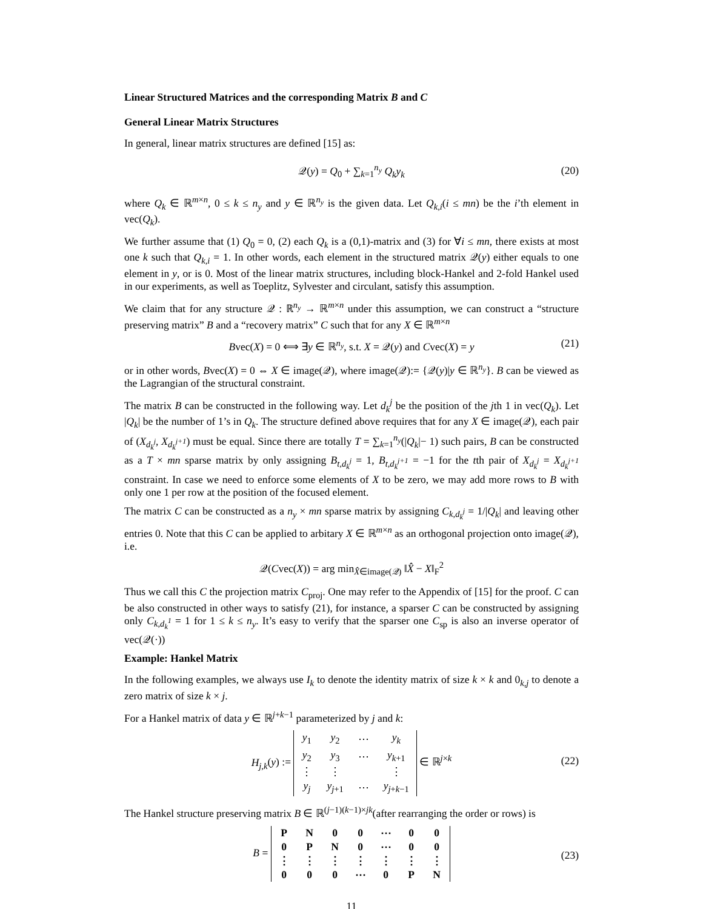Linear Structured Matrices and the corresponding Matrix B and C
General Linear Matrix Structures
In general, linear matrix structures are defined [15] as:
𝒬(y) = Q<sub>0</sub> + ∑<sub>k=1</sub><sup>n<sub>y</sub></sup> Q<sub>k</sub>y<sub>k</sub>
(20)
where Q<sub>k</sub> ∈ ℝ<sup>m×n</sup>, 0 ≤ k ≤ n<sub>y</sub> and y ∈ ℝ<sup>n<sub>y</sub></sup> is the given data. Let Q<sub>k,i</sub>(i ≤ mn) be the i’th element in vec(Q<sub>k</sub>).
We further assume that (1) Q<sub>0</sub> = 0, (2) each Q<sub>k</sub> is a (0,1)-matrix and (3) for ∀i ≤ mn, there exists at most one k such that Q<sub>k,i</sub> = 1. In other words, each element in the structured matrix 𝒬(y) either equals to one element in y, or is 0. Most of the linear matrix structures, including block-Hankel and 2-fold Hankel used in our experiments, as well as Toeplitz, Sylvester and circulant, satisfy this assumption.
We claim that for any structure 𝒬 : ℝ<sup>n<sub>y</sub></sup> → ℝ<sup>m×n</sup> under this assumption, we can construct a “structure preserving matrix” B and a “recovery matrix” C such that for any X ∈ ℝ<sup>m×n</sup>
Bvec(X) = 0 ⟺ ∃y ∈ ℝ<sup>n<sub>y</sub></sup>, s.t. X = 𝒬(y) and Cvec(X) = y (21)
or in other words, Bvec(X) = 0 ⇔ X ∈ image(𝒬), where image(𝒬):= {𝒬(y)|y ∈ ℝ<sup>n<sub>y</sub></sup>}. B can be viewed as the Lagrangian of the structural constraint.
The matrix B can be constructed in the following way. Let d<sub>k</sub><sup>j</sup> be the position of the jth 1 in vec(Q<sub>k</sub>). Let |Q<sub>k</sub>| be the number of 1’s in Q<sub>k</sub>. The structure defined above requires that for any X ∈ image(𝒬), each pair of (X<sub>d<sub>k</sub><sup>j</sup></sub>, X<sub>d<sub>k</sub><sup>j+1</sup></sub>) must be equal. Since there are totally T = ∑<sub>k=1</sub><sup>n<sub>y</sub></sup>(|Q<sub>k</sub>|− 1) such pairs, B can be constructed as a T × mn sparse matrix by only assigning B<sub>t,d<sub>k</sub><sup>j</sup></sub> = 1, B<sub>t,d<sub>k</sub><sup>j+1</sup></sub> = −1 for the tth pair of X<sub>d<sub>k</sub><sup>j</sup></sub> = X<sub>d<sub>k</sub><sup>j+1</sup></sub> constraint. In case we need to enforce some elements of X to be zero, we may add more rows to B with only one 1 per row at the position of the focused element.
The matrix C can be constructed as a n<sub>y</sub> × mn sparse matrix by assigning C<sub>k,d<sub>k</sub><sup>j</sup></sub> = 1/|Q<sub>k</sub>| and leaving other entries 0. Note that this C can be applied to arbitary X ∈ ℝ<sup>m×n</sup> as an orthogonal projection onto image(𝒬), i.e.
𝒬(Cvec(X)) = arg min<sub>X̂∈image(𝒬)</sub> ‖X̂ − X‖<sub>F</sub><sup>2</sup>
Thus we call this C the projection matrix C<sub>proj</sub>. One may refer to the Appendix of [15] for the proof. C can be also constructed in other ways to satisfy (21), for instance, a sparser C can be constructed by assigning only C<sub>k,d<sub>k</sub><sup>1</sup></sub> = 1 for 1 ≤ k ≤ n<sub>y</sub>. It’s easy to verify that the sparser one C<sub>sp</sub> is also an inverse operator of vec(𝒬(·))
Example: Hankel Matrix
In the following examples, we always use I<sub>k</sub> to denote the identity matrix of size k × k and 0<sub>k,j</sub> to denote a zero matrix of size k × j.
For a Hankel matrix of data y ∈ ℝ<sup>j+k−1</sup> parameterized by j and k:
H<sub>j,k</sub>(y) :=
| y<sub>1</sub> | y<sub>2</sub> | ⋯ | y<sub>k</sub> |
| y<sub>2</sub> | y<sub>3</sub> | ⋯ | y<sub>k+1</sub> |
| ⋮ | ⋮ | | ⋮ |
| y<sub>j</sub> | y<sub>j+1</sub> | ⋯ | y<sub>j+k−1</sub> |
∈ ℝ<sup>j×k</sup>
(22)
The Hankel structure preserving matrix B ∈ ℝ<sup>(j−1)(k−1)×jk</sup>(after rearranging the order or rows) is
B =
| P | N | 0 | 0 | ⋯ | 0 | 0 |
| 0 | P | N | 0 | ⋯ | 0 | 0 |
| ⋮ | ⋮ | ⋮ | ⋮ | ⋮ | ⋮ | ⋮ |
| 0 | 0 | 0 | ⋯ | 0 | P | N |
(23)
11